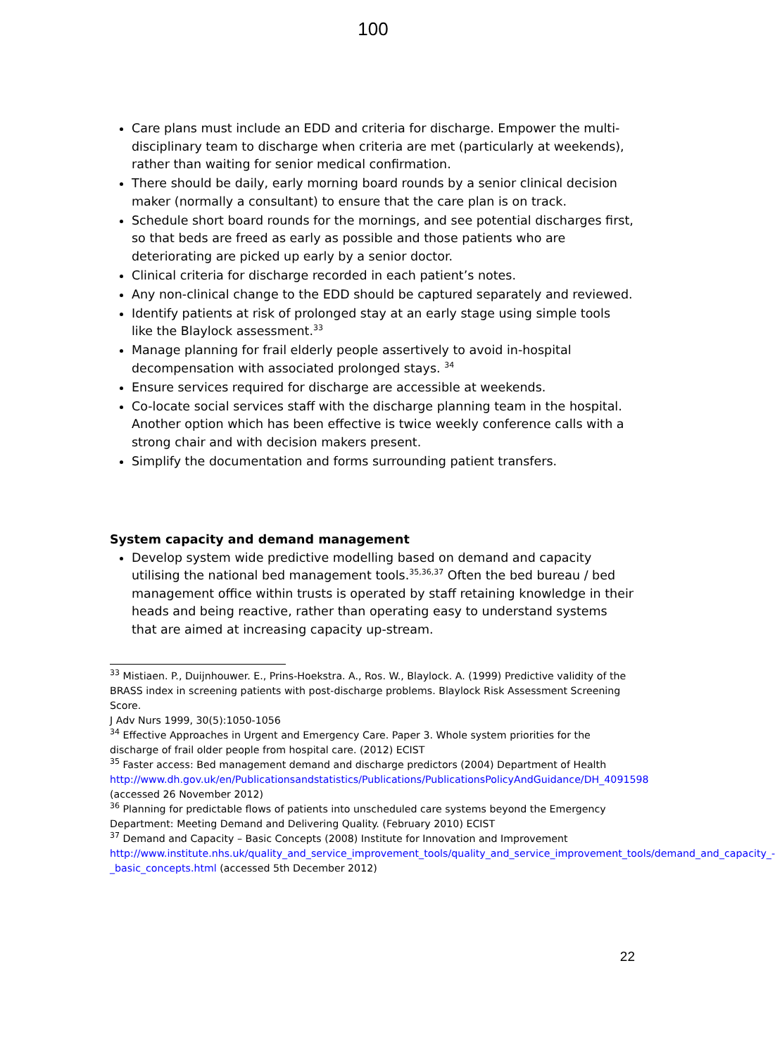100
Care plans must include an EDD and criteria for discharge. Empower the multi-disciplinary team to discharge when criteria are met (particularly at weekends), rather than waiting for senior medical confirmation.
There should be daily, early morning board rounds by a senior clinical decision maker (normally a consultant) to ensure that the care plan is on track.
Schedule short board rounds for the mornings, and see potential discharges first, so that beds are freed as early as possible and those patients who are deteriorating are picked up early by a senior doctor.
Clinical criteria for discharge recorded in each patient’s notes.
Any non-clinical change to the EDD should be captured separately and reviewed.
Identify patients at risk of prolonged stay at an early stage using simple tools like the Blaylock assessment.<sup>33</sup>
Manage planning for frail elderly people assertively to avoid in-hospital decompensation with associated prolonged stays. <sup>34</sup>
Ensure services required for discharge are accessible at weekends.
Co-locate social services staff with the discharge planning team in the hospital. Another option which has been effective is twice weekly conference calls with a strong chair and with decision makers present.
Simplify the documentation and forms surrounding patient transfers.
System capacity and demand management
Develop system wide predictive modelling based on demand and capacity utilising the national bed management tools.<sup>35,36,37</sup> Often the bed bureau / bed management office within trusts is operated by staff retaining knowledge in their heads and being reactive, rather than operating easy to understand systems that are aimed at increasing capacity up-stream.
<sup>33</sup> Mistiaen. P., Duijnhouwer. E., Prins-Hoekstra. A., Ros. W., Blaylock. A. (1999) Predictive validity of the BRASS index in screening patients with post-discharge problems. Blaylock Risk Assessment Screening Score.
J Adv Nurs 1999, 30(5):1050-1056
<sup>34</sup> Effective Approaches in Urgent and Emergency Care. Paper 3. Whole system priorities for the discharge of frail older people from hospital care. (2012) ECIST
<sup>35</sup> Faster access: Bed management demand and discharge predictors (2004) Department of Health http://www.dh.gov.uk/en/Publicationsandstatistics/Publications/PublicationsPolicyAndGuidance/DH_4091598 (accessed 26 November 2012)
<sup>36</sup> Planning for predictable flows of patients into unscheduled care systems beyond the Emergency Department: Meeting Demand and Delivering Quality. (February 2010) ECIST
<sup>37</sup> Demand and Capacity – Basic Concepts (2008) Institute for Innovation and Improvement http://www.institute.nhs.uk/quality_and_service_improvement_tools/quality_and_service_improvement_tools/demand_and_capacity_-_basic_concepts.html (accessed 5th December 2012)
22